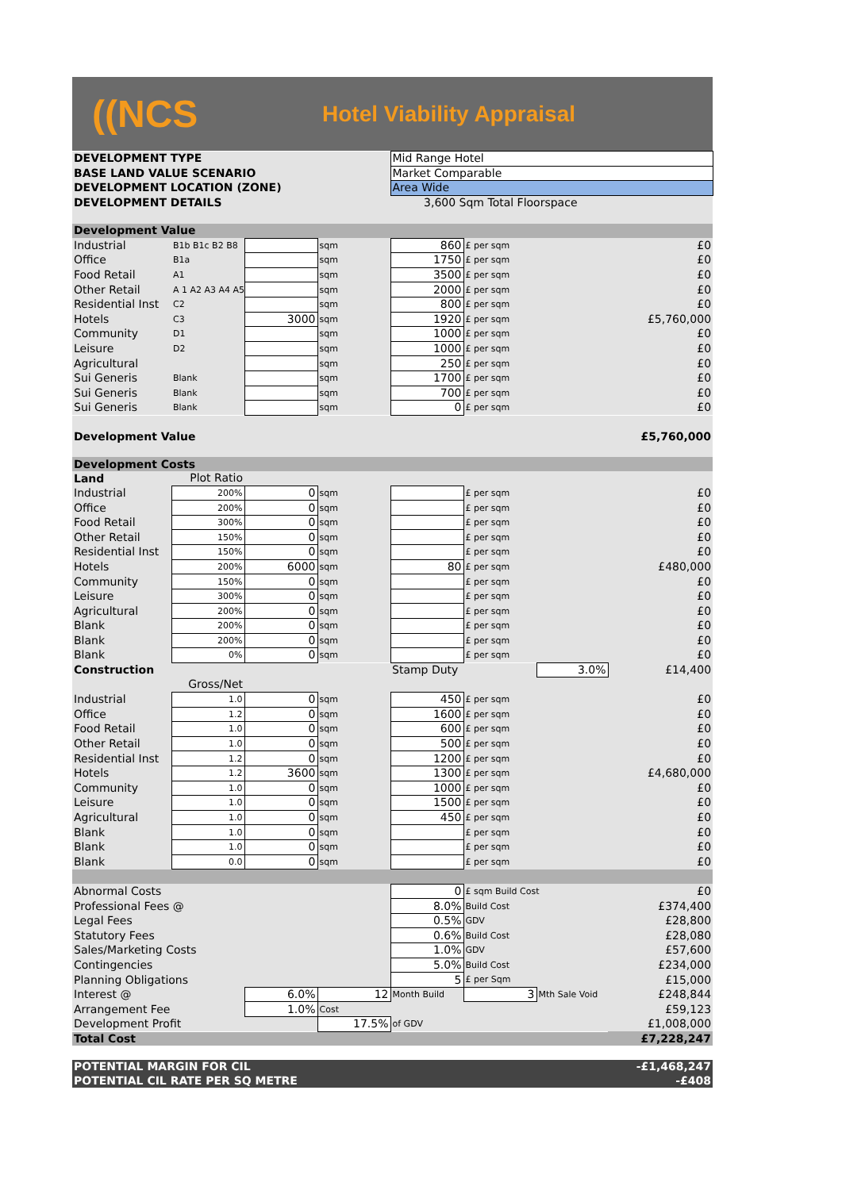((NCS
Hotel Viability Appraisal
| DEVELOPMENT TYPE | | | | Mid Range Hotel | | | |
| BASE LAND VALUE SCENARIO | | | | Market Comparable | | | |
| DEVELOPMENT LOCATION (ZONE) | | | | Area Wide | | | |
| DEVELOPMENT DETAILS | | | | 3,600 Sqm Total Floorspace | | | |
| Development Value | | | | | | | |
| Industrial | B1b B1c B2 B8 | | sqm | 860 | £ per sqm | | £0 |
| Office | B1a | | sqm | 1750 | £ per sqm | | £0 |
| Food Retail | A1 | | sqm | 3500 | £ per sqm | | £0 |
| Other Retail | A 1 A2 A3 A4 A5 | | sqm | 2000 | £ per sqm | | £0 |
| Residential Inst | C2 | | sqm | 800 | £ per sqm | | £0 |
| Hotels | C3 | 3000 | sqm | 1920 | £ per sqm | | £5,760,000 |
| Community | D1 | | sqm | 1000 | £ per sqm | | £0 |
| Leisure | D2 | | sqm | 1000 | £ per sqm | | £0 |
| Agricultural | | | sqm | 250 | £ per sqm | | £0 |
| Sui Generis | Blank | | sqm | 1700 | £ per sqm | | £0 |
| Sui Generis | Blank | | sqm | 700 | £ per sqm | | £0 |
| Sui Generis | Blank | | sqm | 0 | £ per sqm | | £0 |
| Development Value | | | | | | | £5,760,000 |
| Development Costs | | | | | | | |
| Land | Plot Ratio | | | | | | |
| Industrial | 200% | 0 | sqm | | £ per sqm | | £0 |
| Office | 200% | 0 | sqm | | £ per sqm | | £0 |
| Food Retail | 300% | 0 | sqm | | £ per sqm | | £0 |
| Other Retail | 150% | 0 | sqm | | £ per sqm | | £0 |
| Residential Inst | 150% | 0 | sqm | | £ per sqm | | £0 |
| Hotels | 200% | 6000 | sqm | 80 | £ per sqm | | £480,000 |
| Community | 150% | 0 | sqm | | £ per sqm | | £0 |
| Leisure | 300% | 0 | sqm | | £ per sqm | | £0 |
| Agricultural | 200% | 0 | sqm | | £ per sqm | | £0 |
| Blank | 200% | 0 | sqm | | £ per sqm | | £0 |
| Blank | 200% | 0 | sqm | | £ per sqm | | £0 |
| Blank | 0% | 0 | sqm | | £ per sqm | | £0 |
| Construction | | | | Stamp Duty | | 3.0% | £14,400 |
| | Gross/Net | | | | | | |
| Industrial | 1.0 | 0 | sqm | 450 | £ per sqm | | £0 |
| Office | 1.2 | 0 | sqm | 1600 | £ per sqm | | £0 |
| Food Retail | 1.0 | 0 | sqm | 600 | £ per sqm | | £0 |
| Other Retail | 1.0 | 0 | sqm | 500 | £ per sqm | | £0 |
| Residential Inst | 1.2 | 0 | sqm | 1200 | £ per sqm | | £0 |
| Hotels | 1.2 | 3600 | sqm | 1300 | £ per sqm | | £4,680,000 |
| Community | 1.0 | 0 | sqm | 1000 | £ per sqm | | £0 |
| Leisure | 1.0 | 0 | sqm | 1500 | £ per sqm | | £0 |
| Agricultural | 1.0 | 0 | sqm | 450 | £ per sqm | | £0 |
| Blank | 1.0 | 0 | sqm | | £ per sqm | | £0 |
| Blank | 1.0 | 0 | sqm | | £ per sqm | | £0 |
| Blank | 0.0 | 0 | sqm | | £ per sqm | | £0 |
| Abnormal Costs | | | | 0 | £ sqm Build Cost | | £0 |
| Professional Fees @ | | | | 8.0% | Build Cost | | £374,400 |
| Legal Fees | | | | 0.5% | GDV | | £28,800 |
| Statutory Fees | | | | 0.6% | Build Cost | | £28,080 |
| Sales/Marketing Costs | | | | 1.0% | GDV | | £57,600 |
| Contingencies | | | | 5.0% | Build Cost | | £234,000 |
| Planning Obligations | | | | 5 | £ per Sqm | | £15,000 |
| Interest @ | | 6.0% | 12 | Month Build | 3 | Mth Sale Void | £248,844 |
| Arrangement Fee | | 1.0% | Cost | | | | £59,123 |
| Development Profit | | | 17.5% | of GDV | | | £1,008,000 |
| Total Cost | | | | | | | £7,228,247 |
| POTENTIAL MARGIN FOR CIL | | | | | | | -£1,468,247 |
| POTENTIAL CIL RATE PER SQ METRE | | | | | | | -£408 |